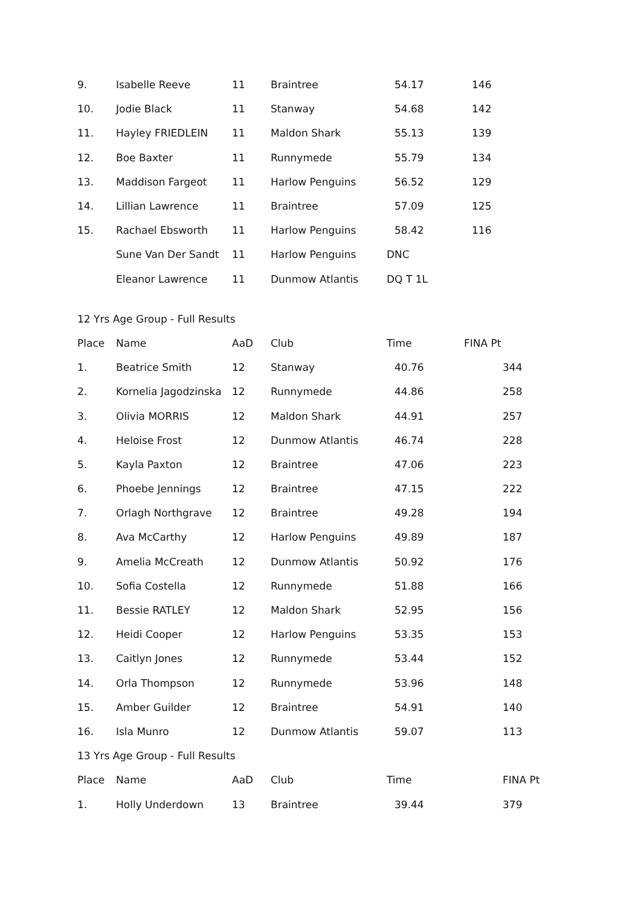| 9. | Isabelle Reeve | 11 | Braintree | 54.17 | 146 |
| 10. | Jodie Black | 11 | Stanway | 54.68 | 142 |
| 11. | Hayley FRIEDLEIN | 11 | Maldon Shark | 55.13 | 139 |
| 12. | Boe Baxter | 11 | Runnymede | 55.79 | 134 |
| 13. | Maddison Fargeot | 11 | Harlow Penguins | 56.52 | 129 |
| 14. | Lillian Lawrence | 11 | Braintree | 57.09 | 125 |
| 15. | Rachael Ebsworth | 11 | Harlow Penguins | 58.42 | 116 |
| | Sune Van Der Sandt | 11 | Harlow Penguins | DNC | |
| | Eleanor Lawrence | 11 | Dunmow Atlantis | DQ T 1L | |
| 12 Yrs Age Group - Full Results | | | | | |
| Place | Name | AaD | Club | Time | FINA Pt |
| 1. | Beatrice Smith | 12 | Stanway | 40.76 | 344 |
| 2. | Kornelia Jagodzinska | 12 | Runnymede | 44.86 | 258 |
| 3. | Olivia MORRIS | 12 | Maldon Shark | 44.91 | 257 |
| 4. | Heloise Frost | 12 | Dunmow Atlantis | 46.74 | 228 |
| 5. | Kayla Paxton | 12 | Braintree | 47.06 | 223 |
| 6. | Phoebe Jennings | 12 | Braintree | 47.15 | 222 |
| 7. | Orlagh Northgrave | 12 | Braintree | 49.28 | 194 |
| 8. | Ava McCarthy | 12 | Harlow Penguins | 49.89 | 187 |
| 9. | Amelia McCreath | 12 | Dunmow Atlantis | 50.92 | 176 |
| 10. | Sofia Costella | 12 | Runnymede | 51.88 | 166 |
| 11. | Bessie RATLEY | 12 | Maldon Shark | 52.95 | 156 |
| 12. | Heidi Cooper | 12 | Harlow Penguins | 53.35 | 153 |
| 13. | Caitlyn Jones | 12 | Runnymede | 53.44 | 152 |
| 14. | Orla Thompson | 12 | Runnymede | 53.96 | 148 |
| 15. | Amber Guilder | 12 | Braintree | 54.91 | 140 |
| 16. | Isla Munro | 12 | Dunmow Atlantis | 59.07 | 113 |
| 13 Yrs Age Group - Full Results | | | | | |
| Place | Name | AaD | Club | Time | FINA Pt |
| 1. | Holly Underdown | 13 | Braintree | 39.44 | 379 |